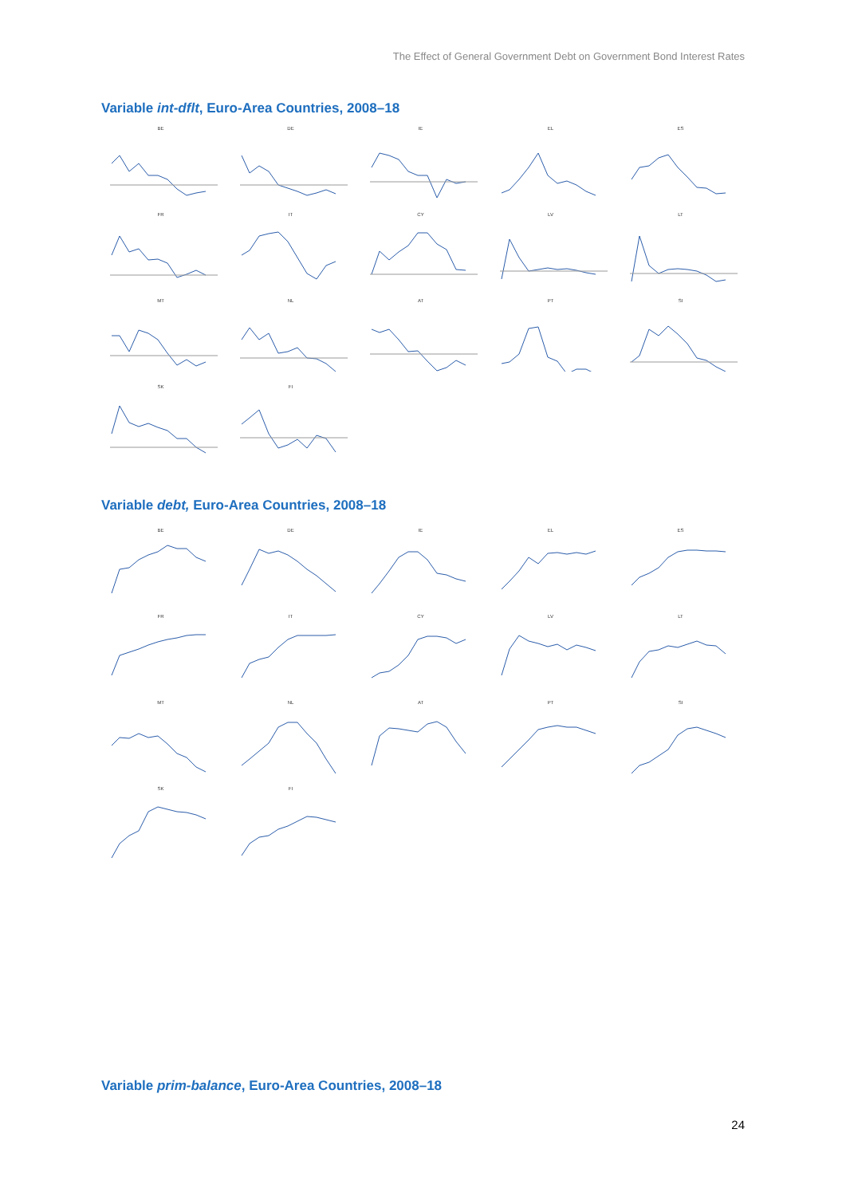The Effect of General Government Debt on Government Bond Interest Rates
Variable int-dflt, Euro-Area Countries, 2008–18
BE
DE
IE
EL
ES
FR
IT
CY
LV
LT
MT
NL
AT
PT
SI
SK
FI
Variable debt, Euro-Area Countries, 2008–18
BE
DE
IE
EL
ES
FR
IT
CY
LV
LT
MT
NL
AT
PT
SI
SK
FI
Variable prim-balance, Euro-Area Countries, 2008–18
24